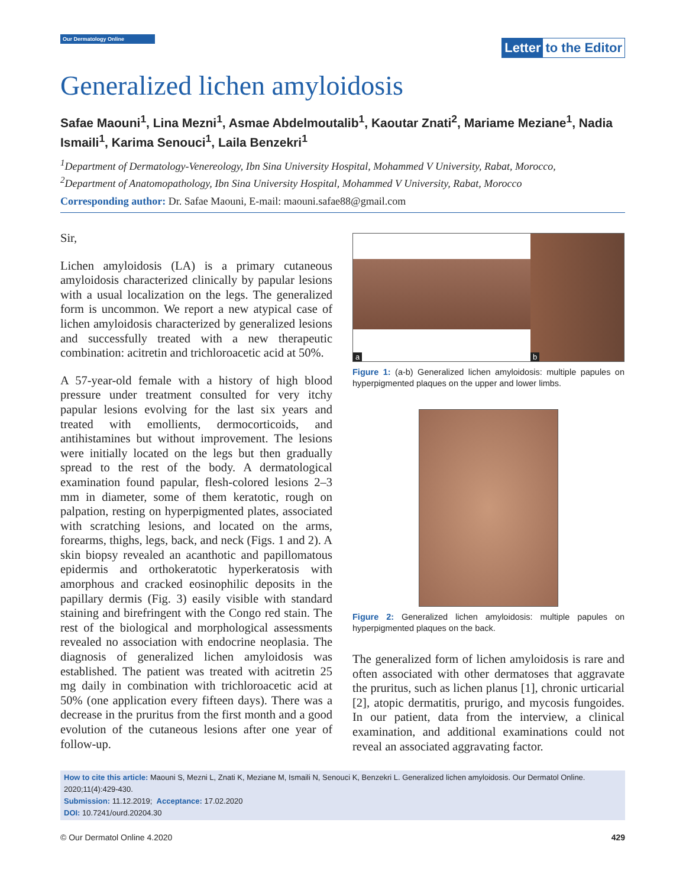Our Dermatology Online
Letter to the Editor
Generalized lichen amyloidosis
Safae Maouni<sup>1</sup>, Lina Mezni<sup>1</sup>, Asmae Abdelmoutalib<sup>1</sup>, Kaoutar Znati<sup>2</sup>, Mariame Meziane<sup>1</sup>, Nadia Ismaili<sup>1</sup>, Karima Senouci<sup>1</sup>, Laila Benzekri<sup>1</sup>
<sup>1</sup> Department of Dermatology-Venereology, Ibn Sina University Hospital, Mohammed V University, Rabat, Morocco,
<sup>2</sup> Department of Anatomopathology, Ibn Sina University Hospital, Mohammed V University, Rabat, Morocco
Corresponding author: Dr. Safae Maouni, E-mail: maouni.safae88@gmail.com
Sir,
Lichen amyloidosis (LA) is a primary cutaneous amyloidosis characterized clinically by papular lesions with a usual localization on the legs. The generalized form is uncommon. We report a new atypical case of lichen amyloidosis characterized by generalized lesions and successfully treated with a new therapeutic combination: acitretin and trichloroacetic acid at 50%.
A 57-year-old female with a history of high blood pressure under treatment consulted for very itchy papular lesions evolving for the last six years and treated with emollients, dermocorticoids, and antihistamines but without improvement. The lesions were initially located on the legs but then gradually spread to the rest of the body. A dermatological examination found papular, flesh-colored lesions 2–3 mm in diameter, some of them keratotic, rough on palpation, resting on hyperpigmented plates, associated with scratching lesions, and located on the arms, forearms, thighs, legs, back, and neck (Figs. 1 and 2). A skin biopsy revealed an acanthotic and papillomatous epidermis and orthokeratotic hyperkeratosis with amorphous and cracked eosinophilic deposits in the papillary dermis (Fig. 3) easily visible with standard staining and birefringent with the Congo red stain. The rest of the biological and morphological assessments revealed no association with endocrine neoplasia. The diagnosis of generalized lichen amyloidosis was established. The patient was treated with acitretin 25 mg daily in combination with trichloroacetic acid at 50% (one application every fifteen days). There was a decrease in the pruritus from the first month and a good evolution of the cutaneous lesions after one year of follow-up.
a
b
Figure 1: (a-b) Generalized lichen amyloidosis: multiple papules on hyperpigmented plaques on the upper and lower limbs.
Figure 2: Generalized lichen amyloidosis: multiple papules on hyperpigmented plaques on the back.
The generalized form of lichen amyloidosis is rare and often associated with other dermatoses that aggravate the pruritus, such as lichen planus [1], chronic urticarial [2], atopic dermatitis, prurigo, and mycosis fungoides. In our patient, data from the interview, a clinical examination, and additional examinations could not reveal an associated aggravating factor.
How to cite this article: Maouni S, Mezni L, Znati K, Meziane M, Ismaili N, Senouci K, Benzekri L. Generalized lichen amyloidosis. Our Dermatol Online. 2020;11(4):429-430.
Submission: 11.12.2019; Acceptance: 17.02.2020
DOI: 10.7241/ourd.20204.30
© Our Dermatol Online 4.2020 429